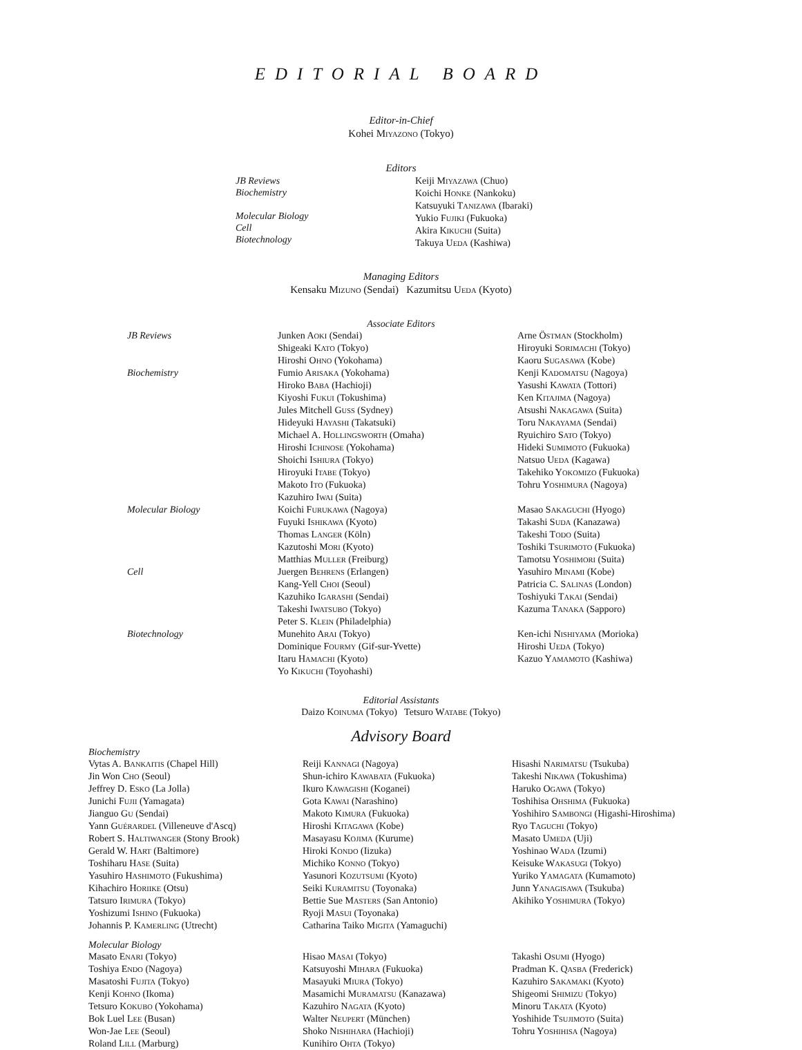EDITORIAL BOARD
Editor-in-Chief
Kohei MIYAZONO (Tokyo)
Editors
| JB Reviews Biochemistry Molecular Biology Cell Biotechnology | Keiji M IYAZAWA (Chuo) Koichi H ONKE (Nankoku) Katsuyuki T ANIZAWA (Ibaraki) Yukio F UJIKI (Fukuoka) Akira K IKUCHI (Suita) Takuya U EDA (Kashiwa) |
Managing Editors
Kensaku MIZUNO (Sendai) Kazumitsu UEDA (Kyoto)
Associate Editors
| JB Reviews | Junken A OKI (Sendai) Shigeaki K ATO (Tokyo) Hiroshi O HNO (Yokohama) | Arne Ö STMAN (Stockholm) Hiroyuki S ORIMACHI (Tokyo) Kaoru S UGASAWA (Kobe) |
| Biochemistry | Fumio A RISAKA (Yokohama) Hiroko B ABA (Hachioji) Kiyoshi F UKUI (Tokushima) Jules Mitchell G USS (Sydney) Hideyuki H AYASHI (Takatsuki) Michael A. H OLLINGSWORTH (Omaha) Hiroshi I CHINOSE (Yokohama) Shoichi I SHIURA (Tokyo) Hiroyuki I TABE (Tokyo) Makoto I TO (Fukuoka) Kazuhiro I WAI (Suita) | Kenji K ADOMATSU (Nagoya) Yasushi K AWATA (Tottori) Ken K ITAJIMA (Nagoya) Atsushi N AKAGAWA (Suita) Toru N AKAYAMA (Sendai) Ryuichiro S ATO (Tokyo) Hideki S UMIMOTO (Fukuoka) Natsuo U EDA (Kagawa) Takehiko Y OKOMIZO (Fukuoka) Tohru Y OSHIMURA (Nagoya) |
| Molecular Biology | Koichi F URUKAWA (Nagoya) Fuyuki I SHIKAWA (Kyoto) Thomas L ANGER (Köln) Kazutoshi M ORI (Kyoto) Matthias M ULLER (Freiburg) | Masao S AKAGUCHI (Hyogo) Takashi S UDA (Kanazawa) Takeshi T ODO (Suita) Toshiki T SURIMOTO (Fukuoka) Tamotsu Y OSHIMORI (Suita) |
| Cell | Juergen B EHRENS (Erlangen) Kang-Yell C HOI (Seoul) Kazuhiko I GARASHI (Sendai) Takeshi I WATSUBO (Tokyo) Peter S. K LEIN (Philadelphia) | Yasuhiro M INAMI (Kobe) Patricia C. S ALINAS (London) Toshiyuki T AKAI (Sendai) Kazuma T ANAKA (Sapporo) |
| Biotechnology | Munehito A RAI (Tokyo) Dominique F OURMY (Gif-sur-Yvette) Itaru H AMACHI (Kyoto) Yo K IKUCHI (Toyohashi) | Ken-ichi N ISHIYAMA (Morioka) Hiroshi U EDA (Tokyo) Kazuo Y AMAMOTO (Kashiwa) |
Editorial Assistants
Daizo KOINUMA (Tokyo) Tetsuro WATABE (Tokyo)
Advisory Board
Biochemistry
Vytas A. BANKAITIS (Chapel Hill)
Jin Won CHO (Seoul)
Jeffrey D. ESKO (La Jolla)
Junichi FUJII (Yamagata)
Jianguo GU (Sendai)
Yann GUÉRARDEL (Villeneuve d'Ascq)
Robert S. HALTIWANGER (Stony Brook)
Gerald W. HART (Baltimore)
Toshiharu HASE (Suita)
Yasuhiro HASHIMOTO (Fukushima)
Kihachiro HORIIKE (Otsu)
Tatsuro IRIMURA (Tokyo)
Yoshizumi ISHINO (Fukuoka)
Johannis P. KAMERLING (Utrecht)
Reiji KANNAGI (Nagoya)
Shun-ichiro KAWABATA (Fukuoka)
Ikuro KAWAGISHI (Koganei)
Gota KAWAI (Narashino)
Makoto KIMURA (Fukuoka)
Hiroshi KITAGAWA (Kobe)
Masayasu KOJIMA (Kurume)
Hiroki KONDO (Iizuka)
Michiko KONNO (Tokyo)
Yasunori KOZUTSUMI (Kyoto)
Seiki KURAMITSU (Toyonaka)
Bettie Sue MASTERS (San Antonio)
Ryoji MASUI (Toyonaka)
Catharina Taiko MIGITA (Yamaguchi)
Hisashi NARIMATSU (Tsukuba)
Takeshi NIKAWA (Tokushima)
Haruko OGAWA (Tokyo)
Toshihisa OHSHIMA (Fukuoka)
Yoshihiro SAMBONGI (Higashi-Hiroshima)
Ryo TAGUCHI (Tokyo)
Masato UMEDA (Uji)
Yoshinao WADA (Izumi)
Keisuke WAKASUGI (Tokyo)
Yuriko YAMAGATA (Kumamoto)
Junn YANAGISAWA (Tsukuba)
Akihiko YOSHIMURA (Tokyo)
Molecular Biology
Masato ENARI (Tokyo)
Toshiya ENDO (Nagoya)
Masatoshi FUJITA (Tokyo)
Kenji KOHNO (Ikoma)
Tetsuro KOKUBO (Yokohama)
Bok Luel LEE (Busan)
Won-Jae LEE (Seoul)
Roland LILL (Marburg)
Hisao MASAI (Tokyo)
Katsuyoshi MIHARA (Fukuoka)
Masayuki MIURA (Tokyo)
Masamichi MURAMATSU (Kanazawa)
Kazuhiro NAGATA (Kyoto)
Walter NEUPERT (München)
Shoko NISHIHARA (Hachioji)
Kunihiro OHTA (Tokyo)
Takashi OSUMI (Hyogo)
Pradman K. QASBA (Frederick)
Kazuhiro SAKAMAKI (Kyoto)
Shigeomi SHIMIZU (Tokyo)
Minoru TAKATA (Kyoto)
Yoshihide TSUJIMOTO (Suita)
Tohru YOSHIHISA (Nagoya)